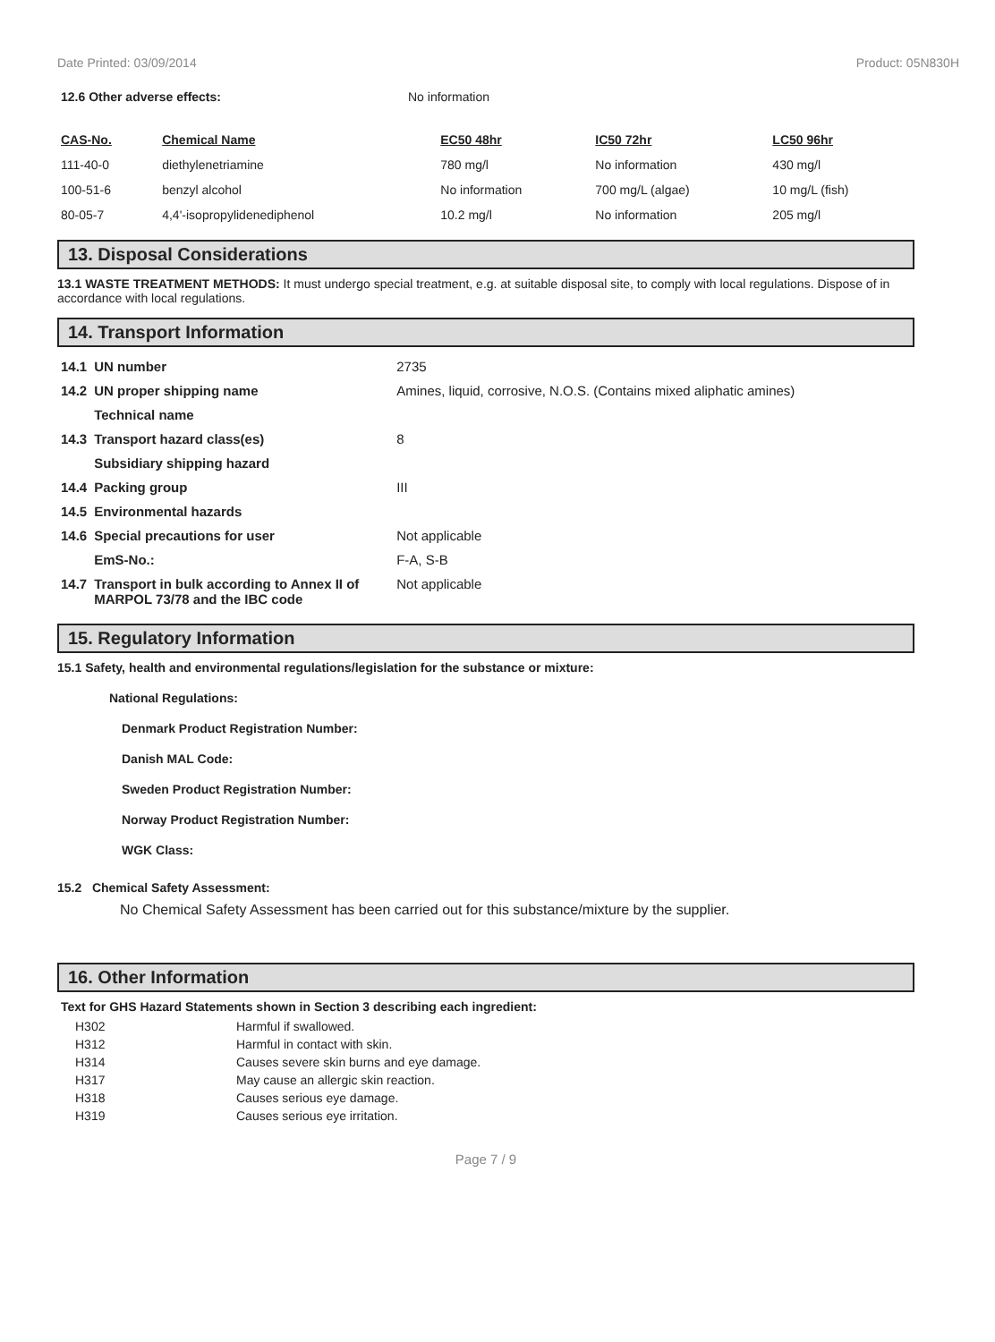Date Printed: 03/09/2014 Product: 05N830H
| 12.6 Other adverse effects: | No information |
| CAS-No. | Chemical Name | EC50 48hr | IC50 72hr | LC50 96hr |
| --- | --- | --- | --- | --- |
| 111-40-0 | diethylenetriamine | 780 mg/l | No information | 430 mg/l |
| 100-51-6 | benzyl alcohol | No information | 700 mg/L (algae) | 10 mg/L (fish) |
| 80-05-7 | 4,4'-isopropylidenediphenol | 10.2 mg/l | No information | 205 mg/l |
13. Disposal Considerations
13.1 WASTE TREATMENT METHODS: It must undergo special treatment, e.g. at suitable disposal site, to comply with local regulations. Dispose of in accordance with local regulations.
14. Transport Information
| 14.1 | UN number | 2735 |
| 14.2 | UN proper shipping name | Amines, liquid, corrosive, N.O.S. (Contains mixed aliphatic amines) |
| | Technical name | |
| 14.3 | Transport hazard class(es) | 8 |
| | Subsidiary shipping hazard | |
| 14.4 | Packing group | III |
| 14.5 | Environmental hazards | |
| 14.6 | Special precautions for user | Not applicable |
| | EmS-No.: | F-A, S-B |
| 14.7 | Transport in bulk according to Annex II of MARPOL 73/78 and the IBC code | Not applicable |
15. Regulatory Information
15.1 Safety, health and environmental regulations/legislation for the substance or mixture:
National Regulations:
Denmark Product Registration Number:
Danish MAL Code:
Sweden Product Registration Number:
Norway Product Registration Number:
WGK Class:
15.2 Chemical Safety Assessment:
No Chemical Safety Assessment has been carried out for this substance/mixture by the supplier.
16. Other Information
Text for GHS Hazard Statements shown in Section 3 describing each ingredient:
| H302 | Harmful if swallowed. |
| H312 | Harmful in contact with skin. |
| H314 | Causes severe skin burns and eye damage. |
| H317 | May cause an allergic skin reaction. |
| H318 | Causes serious eye damage. |
| H319 | Causes serious eye irritation. |
Page 7 / 9